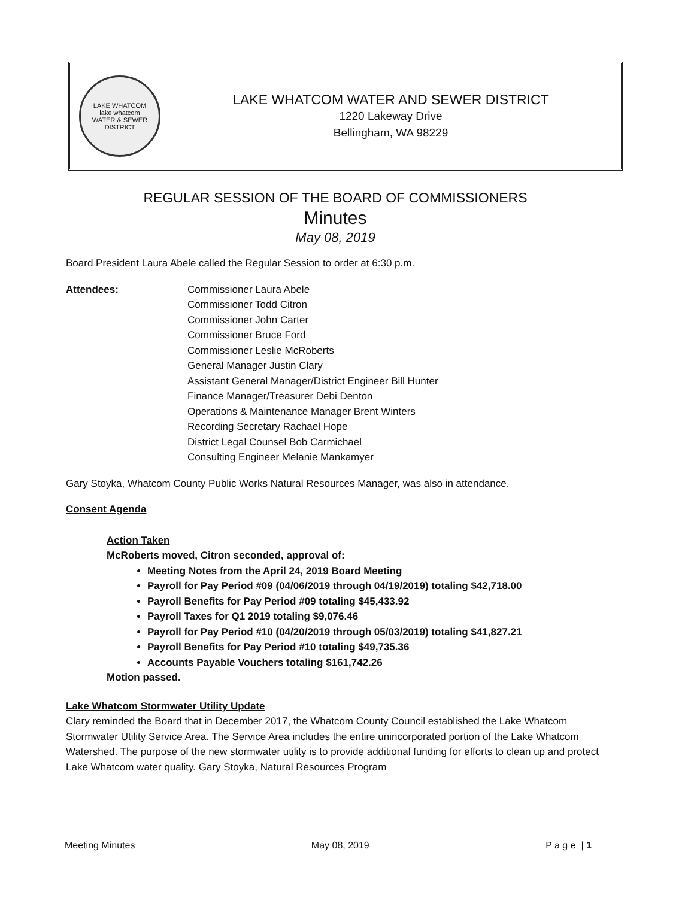LAKE WHATCOM
lake whatcom
WATER & SEWER DISTRICT
LAKE WHATCOM WATER AND SEWER DISTRICT
1220 Lakeway Drive
Bellingham, WA 98229
REGULAR SESSION OF THE BOARD OF COMMISSIONERS
Minutes
May 08, 2019
Board President Laura Abele called the Regular Session to order at 6:30 p.m.
Attendees: Commissioner Laura Abele
Commissioner Todd Citron
Commissioner John Carter
Commissioner Bruce Ford
Commissioner Leslie McRoberts
General Manager Justin Clary
Assistant General Manager/District Engineer Bill Hunter
Finance Manager/Treasurer Debi Denton
Operations & Maintenance Manager Brent Winters
Recording Secretary Rachael Hope
District Legal Counsel Bob Carmichael
Consulting Engineer Melanie Mankamyer
Gary Stoyka, Whatcom County Public Works Natural Resources Manager, was also in attendance.
Consent Agenda
Action Taken
McRoberts moved, Citron seconded, approval of:
Meeting Notes from the April 24, 2019 Board Meeting
Payroll for Pay Period #09 (04/06/2019 through 04/19/2019) totaling $42,718.00
Payroll Benefits for Pay Period #09 totaling $45,433.92
Payroll Taxes for Q1 2019 totaling $9,076.46
Payroll for Pay Period #10 (04/20/2019 through 05/03/2019) totaling $41,827.21
Payroll Benefits for Pay Period #10 totaling $49,735.36
Accounts Payable Vouchers totaling $161,742.26
Motion passed.
Lake Whatcom Stormwater Utility Update
Clary reminded the Board that in December 2017, the Whatcom County Council established the Lake Whatcom Stormwater Utility Service Area. The Service Area includes the entire unincorporated portion of the Lake Whatcom Watershed. The purpose of the new stormwater utility is to provide additional funding for efforts to clean up and protect Lake Whatcom water quality. Gary Stoyka, Natural Resources Program
Meeting Minutes May 08, 2019 P a g e | 1